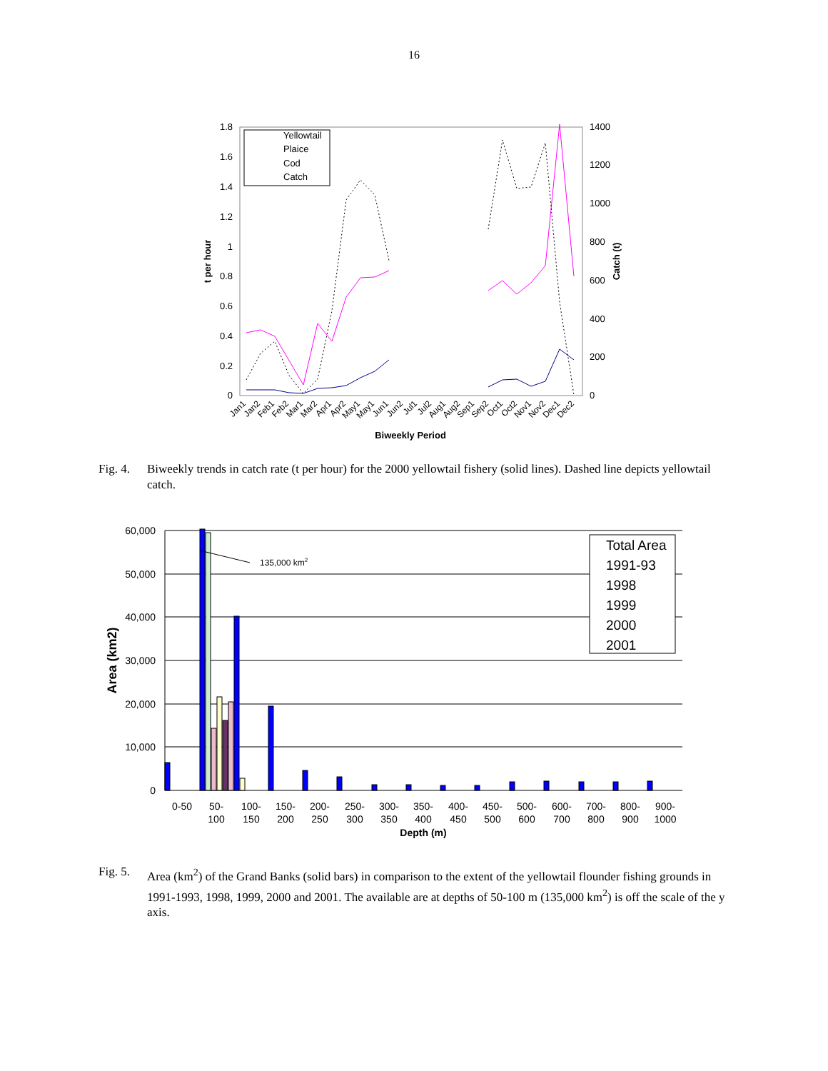16
1.8
1.6
1.4
1.2
1
0.8
0.6
0.4
0.2
0
1400
1200
1000
800
600
400
200
0
t per hour
Catch (t)
Yellowtail
Plaice
Cod
Catch
Jan1
Jan2
Feb1
Feb2
Mar1
Mar2
Apr1
Apr2
May1
May1
Jun1
Jun2
Jul1
Jul2
Aug1
Aug2
Sep1
Sep2
Oct1
Oct2
Nov1
Nov2
Dec1
Dec2
Biweekly Period
Fig. 4.
Biweekly trends in catch rate (t per hour) for the 2000 yellowtail fishery (solid lines). Dashed line depicts yellowtail catch.
60,000
50,000
40,000
30,000
20,000
10,000
0
Area (km2)
135,000 km2
Total Area
1991-93
1998
1999
2000
2001
0-50
50-
100
100-
150
150-
200
200-
250
250-
300
300-
350
350-
400
400-
450
450-
500
500-
600
600-
700
700-
800
800-
900
900-
1000
Depth (m)
Fig. 5.
Area (km<sup>2</sup>) of the Grand Banks (solid bars) in comparison to the extent of the yellowtail flounder fishing grounds in 1991-1993, 1998, 1999, 2000 and 2001. The available are at depths of 50-100 m (135,000 km<sup>2</sup>) is off the scale of the y axis.